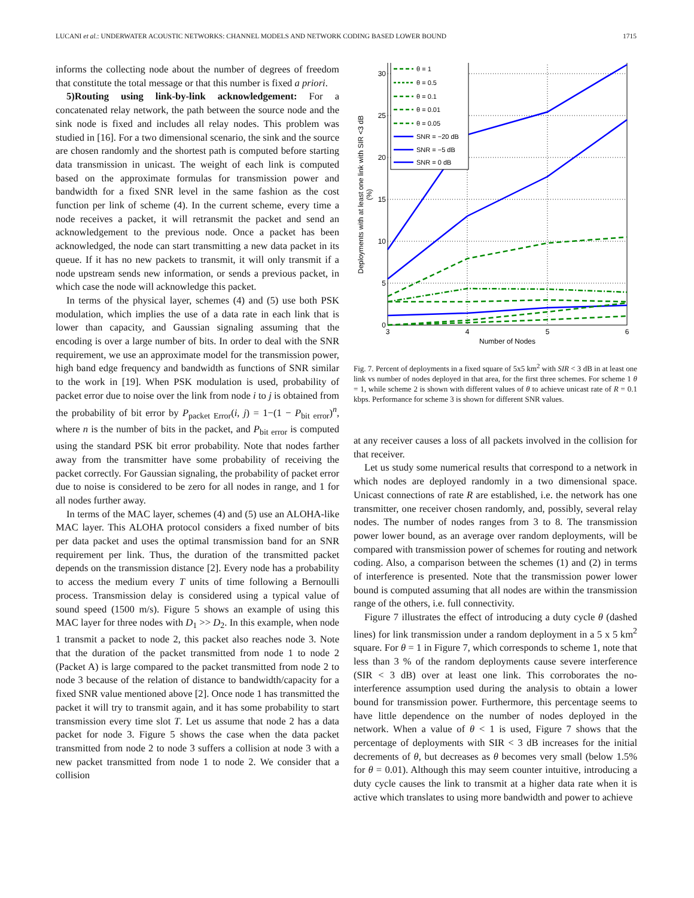LUCANI et al.: UNDERWATER ACOUSTIC NETWORKS: CHANNEL MODELS AND NETWORK CODING BASED LOWER BOUND 1715
informs the collecting node about the number of degrees of freedom that constitute the total message or that this number is fixed a priori.
5)Routing using link-by-link acknowledgement: For a concatenated relay network, the path between the source node and the sink node is fixed and includes all relay nodes. This problem was studied in [16]. For a two dimensional scenario, the sink and the source are chosen randomly and the shortest path is computed before starting data transmission in unicast. The weight of each link is computed based on the approximate formulas for transmission power and bandwidth for a fixed SNR level in the same fashion as the cost function per link of scheme (4). In the current scheme, every time a node receives a packet, it will retransmit the packet and send an acknowledgement to the previous node. Once a packet has been acknowledged, the node can start transmitting a new data packet in its queue. If it has no new packets to transmit, it will only transmit if a node upstream sends new information, or sends a previous packet, in which case the node will acknowledge this packet.
In terms of the physical layer, schemes (4) and (5) use both PSK modulation, which implies the use of a data rate in each link that is lower than capacity, and Gaussian signaling assuming that the encoding is over a large number of bits. In order to deal with the SNR requirement, we use an approximate model for the transmission power, high band edge frequency and bandwidth as functions of SNR similar to the work in [19]. When PSK modulation is used, probability of packet error due to noise over the link from node i to j is obtained from the probability of bit error by P<sub>packet Error</sub>(i, j) = 1−(1 − P<sub>bit error</sub>)<sup>n</sup>, where n is the number of bits in the packet, and P<sub>bit error</sub> is computed using the standard PSK bit error probability. Note that nodes farther away from the transmitter have some probability of receiving the packet correctly. For Gaussian signaling, the probability of packet error due to noise is considered to be zero for all nodes in range, and 1 for all nodes further away.
In terms of the MAC layer, schemes (4) and (5) use an ALOHA-like MAC layer. This ALOHA protocol considers a fixed number of bits per data packet and uses the optimal transmission band for an SNR requirement per link. Thus, the duration of the transmitted packet depends on the transmission distance [2]. Every node has a probability to access the medium every T units of time following a Bernoulli process. Transmission delay is considered using a typical value of sound speed (1500 m/s). Figure 5 shows an example of using this MAC layer for three nodes with D<sub>1</sub> >> D<sub>2</sub>. In this example, when node 1 transmit a packet to node 2, this packet also reaches node 3. Note that the duration of the packet transmitted from node 1 to node 2 (Packet A) is large compared to the packet transmitted from node 2 to node 3 because of the relation of distance to bandwidth/capacity for a fixed SNR value mentioned above [2]. Once node 1 has transmitted the packet it will try to transmit again, and it has some probability to start transmission every time slot T. Let us assume that node 2 has a data packet for node 3. Figure 5 shows the case when the data packet transmitted from node 2 to node 3 suffers a collision at node 3 with a new packet transmitted from node 1 to node 2. We consider that a collision
0
5
10
15
20
25
30
3
4
5
6
Number of Nodes
Deployments with at least one link with SIR <3 dB
(%)
θ = 1
θ = 0.5
θ = 0.1
θ = 0.01
θ = 0.05
SNR = −20 dB
SNR = −5 dB
SNR = 0 dB
Fig. 7. Percent of deployments in a fixed square of 5x5 km<sup>2</sup> with SIR < 3 dB in at least one link vs number of nodes deployed in that area, for the first three schemes. For scheme 1 θ = 1, while scheme 2 is shown with different values of θ to achieve unicast rate of R = 0.1 kbps. Performance for scheme 3 is shown for different SNR values.
at any receiver causes a loss of all packets involved in the collision for that receiver.
Let us study some numerical results that correspond to a network in which nodes are deployed randomly in a two dimensional space. Unicast connections of rate R are established, i.e. the network has one transmitter, one receiver chosen randomly, and, possibly, several relay nodes. The number of nodes ranges from 3 to 8. The transmission power lower bound, as an average over random deployments, will be compared with transmission power of schemes for routing and network coding. Also, a comparison between the schemes (1) and (2) in terms of interference is presented. Note that the transmission power lower bound is computed assuming that all nodes are within the transmission range of the others, i.e. full connectivity.
Figure 7 illustrates the effect of introducing a duty cycle θ (dashed lines) for link transmission under a random deployment in a 5 x 5 km<sup>2</sup> square. For θ = 1 in Figure 7, which corresponds to scheme 1, note that less than 3 % of the random deployments cause severe interference (SIR < 3 dB) over at least one link. This corroborates the no-interference assumption used during the analysis to obtain a lower bound for transmission power. Furthermore, this percentage seems to have little dependence on the number of nodes deployed in the network. When a value of θ < 1 is used, Figure 7 shows that the percentage of deployments with SIR < 3 dB increases for the initial decrements of θ, but decreases as θ becomes very small (below 1.5% for θ = 0.01). Although this may seem counter intuitive, introducing a duty cycle causes the link to transmit at a higher data rate when it is active which translates to using more bandwidth and power to achieve